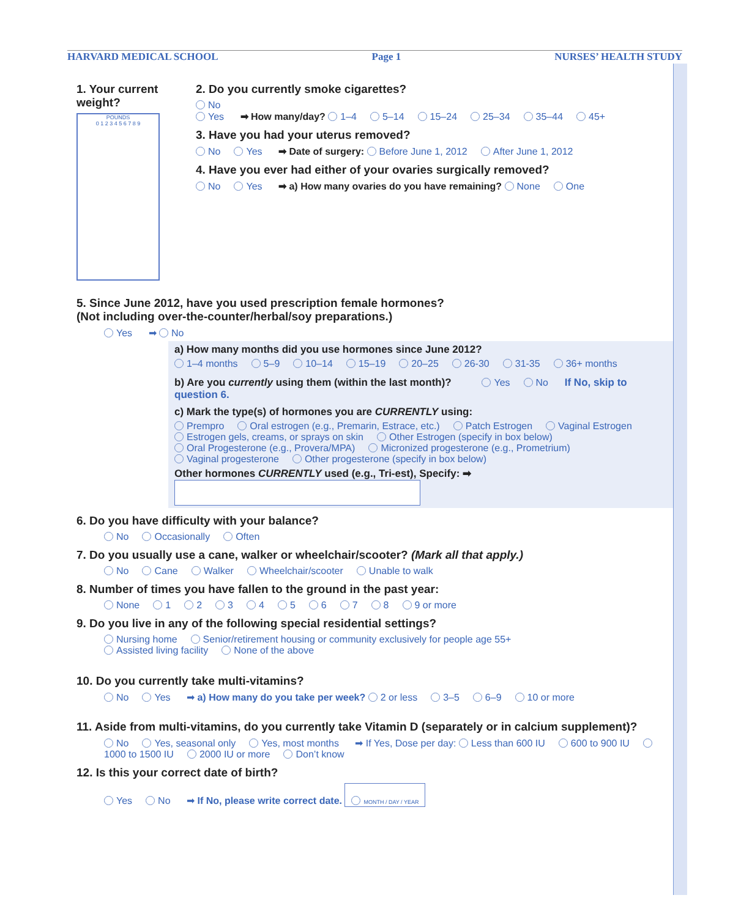HARVARD MEDICAL SCHOOL Page 1 NURSES’ HEALTH STUDY
1. Your current weight?
POUNDS
0 1 2 3 4 5 6 7 8 9
2. Do you currently smoke cigarettes?
No
Yes ➡ How many/day? 1–4 5–14 15–24 25–34 35–44 45+
3. Have you had your uterus removed?
No Yes ➡ Date of surgery: Before June 1, 2012 After June 1, 2012
4. Have you ever had either of your ovaries surgically removed?
No Yes ➡ a) How many ovaries do you have remaining? None One
5. Since June 2012, have you used prescription female hormones?
(Not including over-the-counter/herbal/soy preparations.)
Yes ➡ No
a) How many months did you use hormones since June 2012?
1–4 months 5–9 10–14 15–19 20–25 26-30 31-35 36+ months
b) Are you currently using them (within the last month)? Yes No If No, skip to question 6.
c) Mark the type(s) of hormones you are CURRENTLY using:
Prempro Oral estrogen (e.g., Premarin, Estrace, etc.) Patch Estrogen Vaginal Estrogen
Estrogen gels, creams, or sprays on skin Other Estrogen (specify in box below)
Oral Progesterone (e.g., Provera/MPA) Micronized progesterone (e.g., Prometrium)
Vaginal progesterone Other progesterone (specify in box below)
Other hormones CURRENTLY used (e.g., Tri-est), Specify: ➡
6. Do you have difficulty with your balance?
No Occasionally Often
7. Do you usually use a cane, walker or wheelchair/scooter? (Mark all that apply.)
No Cane Walker Wheelchair/scooter Unable to walk
8. Number of times you have fallen to the ground in the past year:
None 12345678 9 or more
9. Do you live in any of the following special residential settings?
Nursing home Senior/retirement housing or community exclusively for people age 55+
Assisted living facility None of the above
10. Do you currently take multi-vitamins?
No Yes ➡ a) How many do you take per week? 2 or less 3–5 6–9 10 or more
11. Aside from multi-vitamins, do you currently take Vitamin D (separately or in calcium supplement)?
No Yes, seasonal only Yes, most months ➡ If Yes, Dose per day: Less than 600 IU 600 to 900 IU 1000 to 1500 IU 2000 IU or more Don’t know
12. Is this your correct date of birth?
Yes No ➡ If No, please write correct date. MONTH / DAY / YEAR